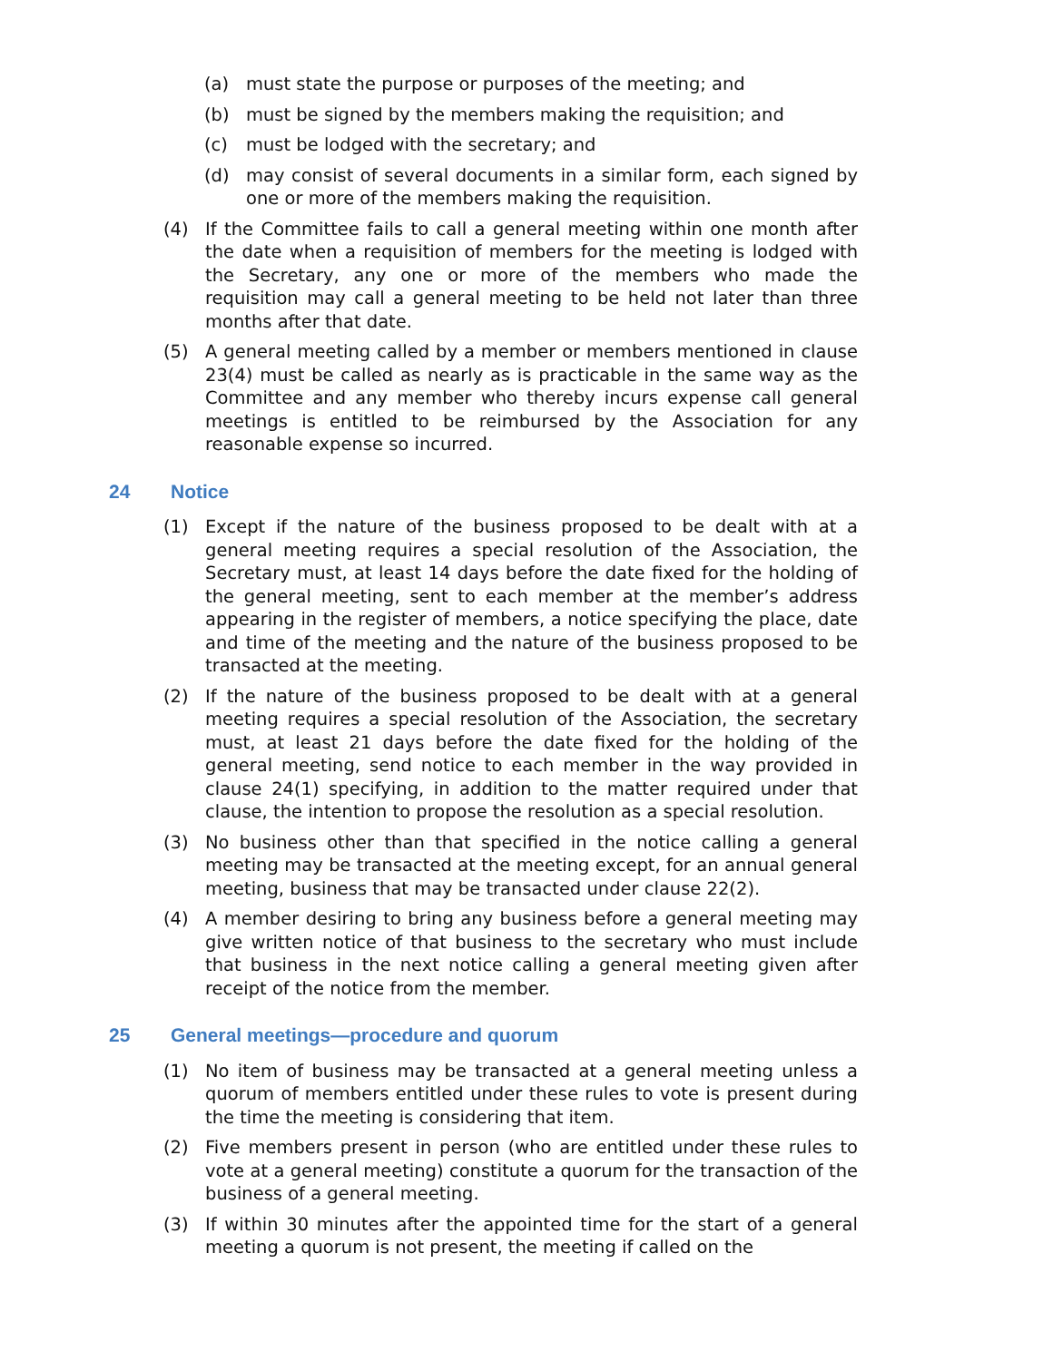(a) must state the purpose or purposes of the meeting; and
(b) must be signed by the members making the requisition; and
(c) must be lodged with the secretary; and
(d) may consist of several documents in a similar form, each signed by one or more of the members making the requisition.
(4) If the Committee fails to call a general meeting within one month after the date when a requisition of members for the meeting is lodged with the Secretary, any one or more of the members who made the requisition may call a general meeting to be held not later than three months after that date.
(5) A general meeting called by a member or members mentioned in clause 23(4) must be called as nearly as is practicable in the same way as the Committee and any member who thereby incurs expense call general meetings is entitled to be reimbursed by the Association for any reasonable expense so incurred.
24 Notice
(1) Except if the nature of the business proposed to be dealt with at a general meeting requires a special resolution of the Association, the Secretary must, at least 14 days before the date fixed for the holding of the general meeting, sent to each member at the member’s address appearing in the register of members, a notice specifying the place, date and time of the meeting and the nature of the business proposed to be transacted at the meeting.
(2) If the nature of the business proposed to be dealt with at a general meeting requires a special resolution of the Association, the secretary must, at least 21 days before the date fixed for the holding of the general meeting, send notice to each member in the way provided in clause 24(1) specifying, in addition to the matter required under that clause, the intention to propose the resolution as a special resolution.
(3) No business other than that specified in the notice calling a general meeting may be transacted at the meeting except, for an annual general meeting, business that may be transacted under clause 22(2).
(4) A member desiring to bring any business before a general meeting may give written notice of that business to the secretary who must include that business in the next notice calling a general meeting given after receipt of the notice from the member.
25 General meetings—procedure and quorum
(1) No item of business may be transacted at a general meeting unless a quorum of members entitled under these rules to vote is present during the time the meeting is considering that item.
(2) Five members present in person (who are entitled under these rules to vote at a general meeting) constitute a quorum for the transaction of the business of a general meeting.
(3) If within 30 minutes after the appointed time for the start of a general meeting a quorum is not present, the meeting if called on the